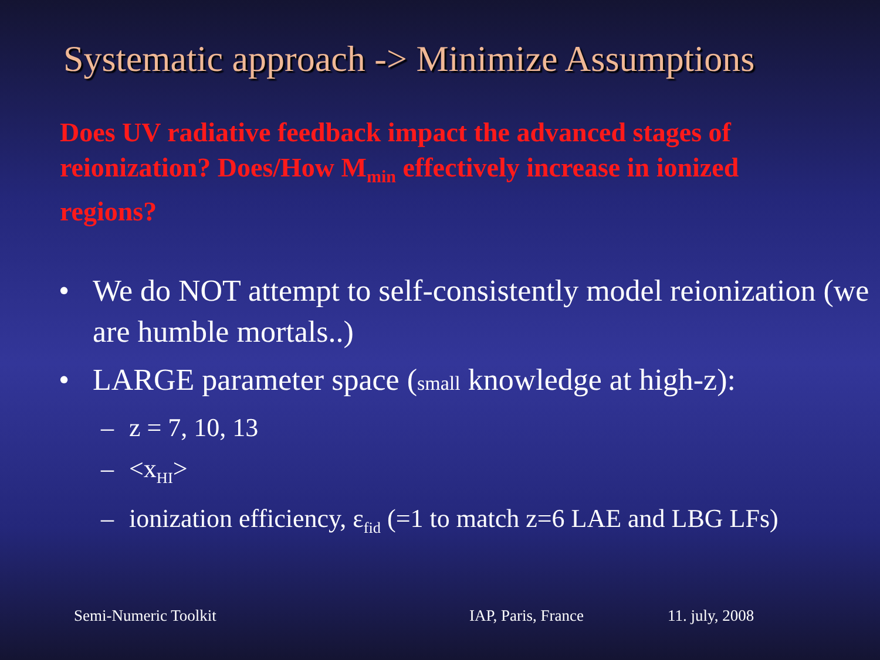Systematic approach -> Minimize Assumptions
Does UV radiative feedback impact the advanced stages of reionization? Does/How M<sub>min</sub> effectively increase in ionized regions?
• We do NOT attempt to self-consistently model reionization (we are humble mortals..)
• LARGE parameter space (small knowledge at high-z):
– z = 7, 10, 13
– <x<sub>HI</sub>>
– ionization efficiency, ε<sub>fid</sub> (=1 to match z=6 LAE and LBG LFs)
Semi-Numeric Toolkit IAP, Paris, France 11. july, 2008